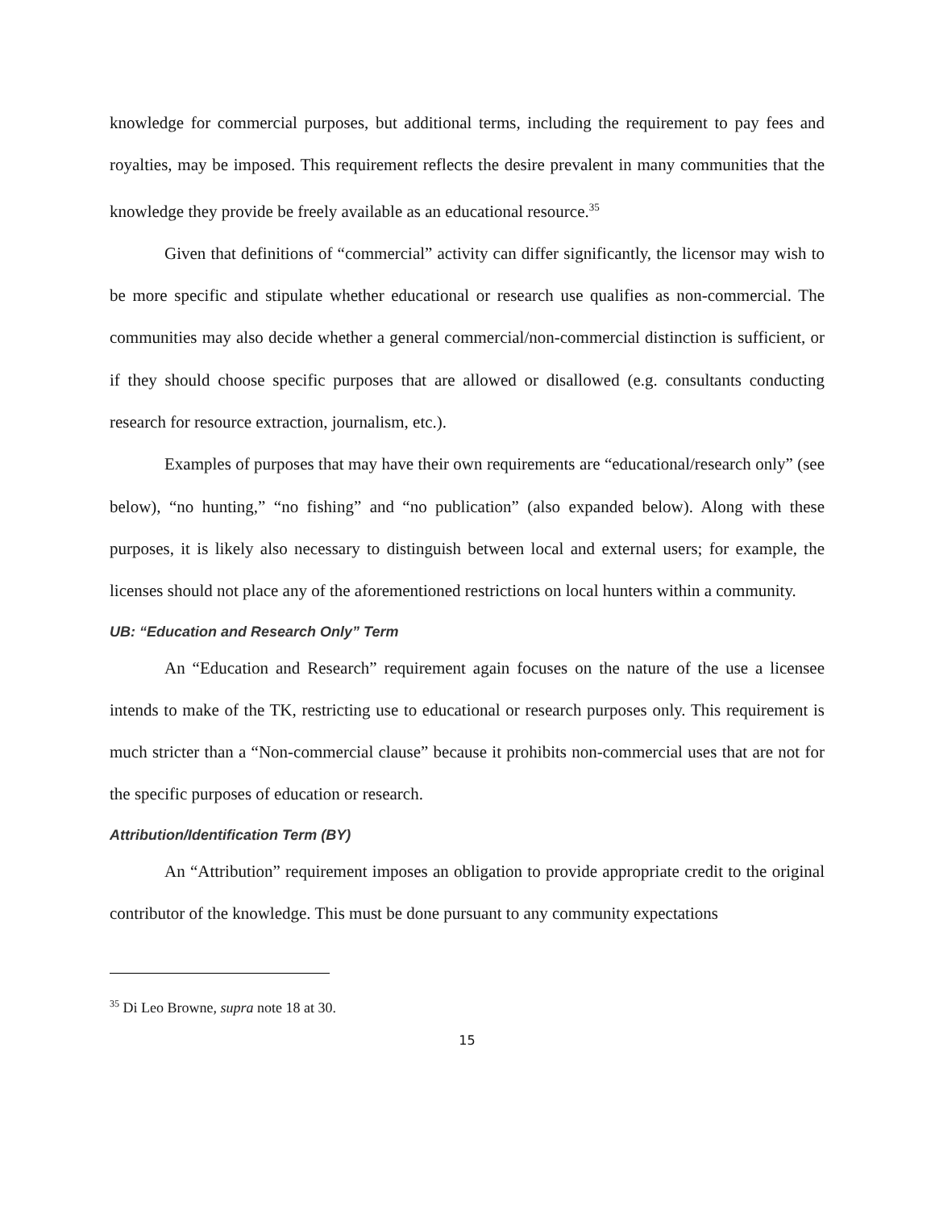knowledge for commercial purposes, but additional terms, including the requirement to pay fees and royalties, may be imposed. This requirement reflects the desire prevalent in many communities that the knowledge they provide be freely available as an educational resource.<sup>35</sup>
Given that definitions of “commercial” activity can differ significantly, the licensor may wish to be more specific and stipulate whether educational or research use qualifies as non-commercial. The communities may also decide whether a general commercial/non-commercial distinction is sufficient, or if they should choose specific purposes that are allowed or disallowed (e.g. consultants conducting research for resource extraction, journalism, etc.).
Examples of purposes that may have their own requirements are “educational/research only” (see below), “no hunting,” “no fishing” and “no publication” (also expanded below). Along with these purposes, it is likely also necessary to distinguish between local and external users; for example, the licenses should not place any of the aforementioned restrictions on local hunters within a community.
UB: “Education and Research Only” Term
An “Education and Research” requirement again focuses on the nature of the use a licensee intends to make of the TK, restricting use to educational or research purposes only. This requirement is much stricter than a “Non-commercial clause” because it prohibits non-commercial uses that are not for the specific purposes of education or research.
Attribution/Identification Term (BY)
An “Attribution” requirement imposes an obligation to provide appropriate credit to the original contributor of the knowledge. This must be done pursuant to any community expectations
<sup>35</sup> Di Leo Browne, supra note 18 at 30.
15